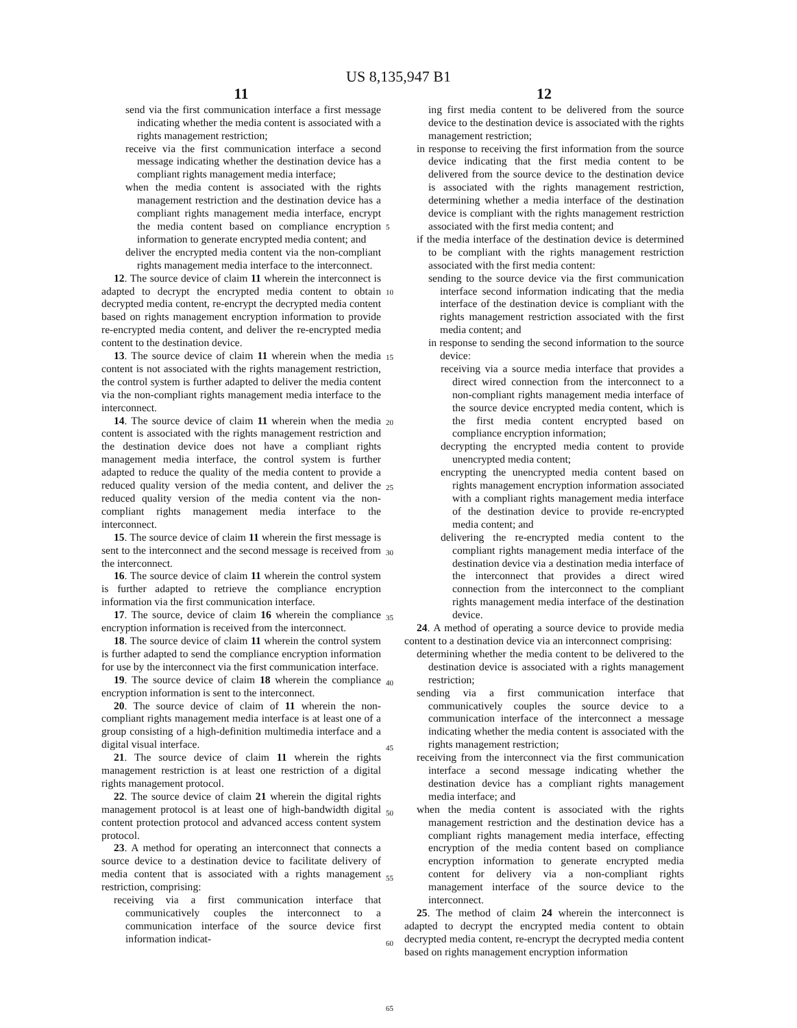US 8,135,947 B1
11
send via the first communication interface a first message indicating whether the media content is associated with a rights management restriction;
receive via the first communication interface a second message indicating whether the destination device has a compliant rights management media interface;
when the media content is associated with the rights management restriction and the destination device has a compliant rights management media interface, encrypt the media content based on compliance encryption information to generate encrypted media content; and
deliver the encrypted media content via the non-compliant rights management media interface to the interconnect.
12. The source device of claim 11 wherein the interconnect is adapted to decrypt the encrypted media content to obtain decrypted media content, re-encrypt the decrypted media content based on rights management encryption information to provide re-encrypted media content, and deliver the re-encrypted media content to the destination device.
13. The source device of claim 11 wherein when the media content is not associated with the rights management restriction, the control system is further adapted to deliver the media content via the non-compliant rights management media interface to the interconnect.
14. The source device of claim 11 wherein when the media content is associated with the rights management restriction and the destination device does not have a compliant rights management media interface, the control system is further adapted to reduce the quality of the media content to provide a reduced quality version of the media content, and deliver the reduced quality version of the media content via the non-compliant rights management media interface to the interconnect.
15. The source device of claim 11 wherein the first message is sent to the interconnect and the second message is received from the interconnect.
16. The source device of claim 11 wherein the control system is further adapted to retrieve the compliance encryption information via the first communication interface.
17. The source, device of claim 16 wherein the compliance encryption information is received from the interconnect.
18. The source device of claim 11 wherein the control system is further adapted to send the compliance encryption information for use by the interconnect via the first communication interface.
19. The source device of claim 18 wherein the compliance encryption information is sent to the interconnect.
20. The source device of claim of 11 wherein the non-compliant rights management media interface is at least one of a group consisting of a high-definition multimedia interface and a digital visual interface.
21. The source device of claim 11 wherein the rights management restriction is at least one restriction of a digital rights management protocol.
22. The source device of claim 21 wherein the digital rights management protocol is at least one of high-bandwidth digital content protection protocol and advanced access content system protocol.
23. A method for operating an interconnect that connects a source device to a destination device to facilitate delivery of media content that is associated with a rights management restriction, comprising:
receiving via a first communication interface that communicatively couples the interconnect to a communication interface of the source device first information indicat-
5
10
15
20
25
30
35
40
45
50
55
60
65
12
ing first media content to be delivered from the source device to the destination device is associated with the rights management restriction;
in response to receiving the first information from the source device indicating that the first media content to be delivered from the source device to the destination device is associated with the rights management restriction, determining whether a media interface of the destination device is compliant with the rights management restriction associated with the first media content; and
if the media interface of the destination device is determined to be compliant with the rights management restriction associated with the first media content:
sending to the source device via the first communication interface second information indicating that the media interface of the destination device is compliant with the rights management restriction associated with the first media content; and
in response to sending the second information to the source device:
receiving via a source media interface that provides a direct wired connection from the interconnect to a non-compliant rights management media interface of the source device encrypted media content, which is the first media content encrypted based on compliance encryption information;
decrypting the encrypted media content to provide unencrypted media content;
encrypting the unencrypted media content based on rights management encryption information associated with a compliant rights management media interface of the destination device to provide re-encrypted media content; and
delivering the re-encrypted media content to the compliant rights management media interface of the destination device via a destination media interface of the interconnect that provides a direct wired connection from the interconnect to the compliant rights management media interface of the destination device.
24. A method of operating a source device to provide media content to a destination device via an interconnect comprising:
determining whether the media content to be delivered to the destination device is associated with a rights management restriction;
sending via a first communication interface that communicatively couples the source device to a communication interface of the interconnect a message indicating whether the media content is associated with the rights management restriction;
receiving from the interconnect via the first communication interface a second message indicating whether the destination device has a compliant rights management media interface; and
when the media content is associated with the rights management restriction and the destination device has a compliant rights management media interface, effecting encryption of the media content based on compliance encryption information to generate encrypted media content for delivery via a non-compliant rights management interface of the source device to the interconnect.
25. The method of claim 24 wherein the interconnect is adapted to decrypt the encrypted media content to obtain decrypted media content, re-encrypt the decrypted media content based on rights management encryption information